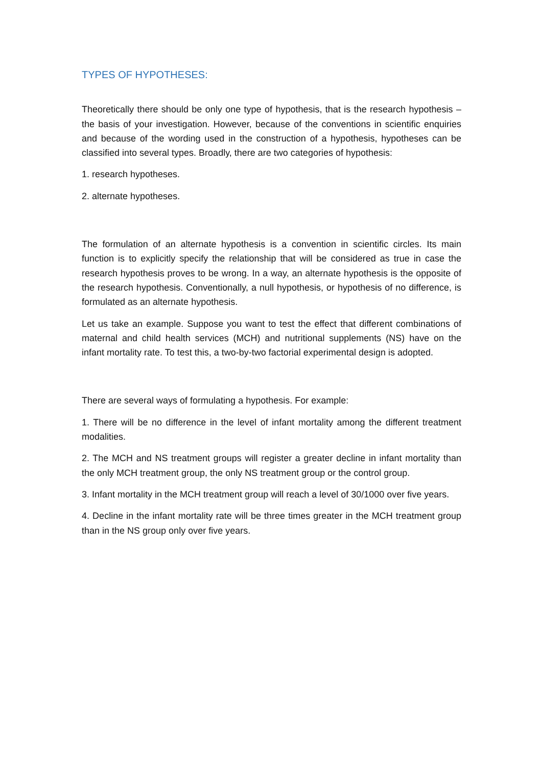TYPES OF HYPOTHESES:
Theoretically there should be only one type of hypothesis, that is the research hypothesis – the basis of your investigation. However, because of the conventions in scientific enquiries and because of the wording used in the construction of a hypothesis, hypotheses can be classified into several types. Broadly, there are two categories of hypothesis:
1. research hypotheses.
2. alternate hypotheses.
The formulation of an alternate hypothesis is a convention in scientific circles. Its main function is to explicitly specify the relationship that will be considered as true in case the research hypothesis proves to be wrong. In a way, an alternate hypothesis is the opposite of the research hypothesis. Conventionally, a null hypothesis, or hypothesis of no difference, is formulated as an alternate hypothesis.
Let us take an example. Suppose you want to test the effect that different combinations of maternal and child health services (MCH) and nutritional supplements (NS) have on the infant mortality rate. To test this, a two-by-two factorial experimental design is adopted.
There are several ways of formulating a hypothesis. For example:
1. There will be no difference in the level of infant mortality among the different treatment modalities.
2. The MCH and NS treatment groups will register a greater decline in infant mortality than the only MCH treatment group, the only NS treatment group or the control group.
3. Infant mortality in the MCH treatment group will reach a level of 30/1000 over five years.
4. Decline in the infant mortality rate will be three times greater in the MCH treatment group than in the NS group only over five years.